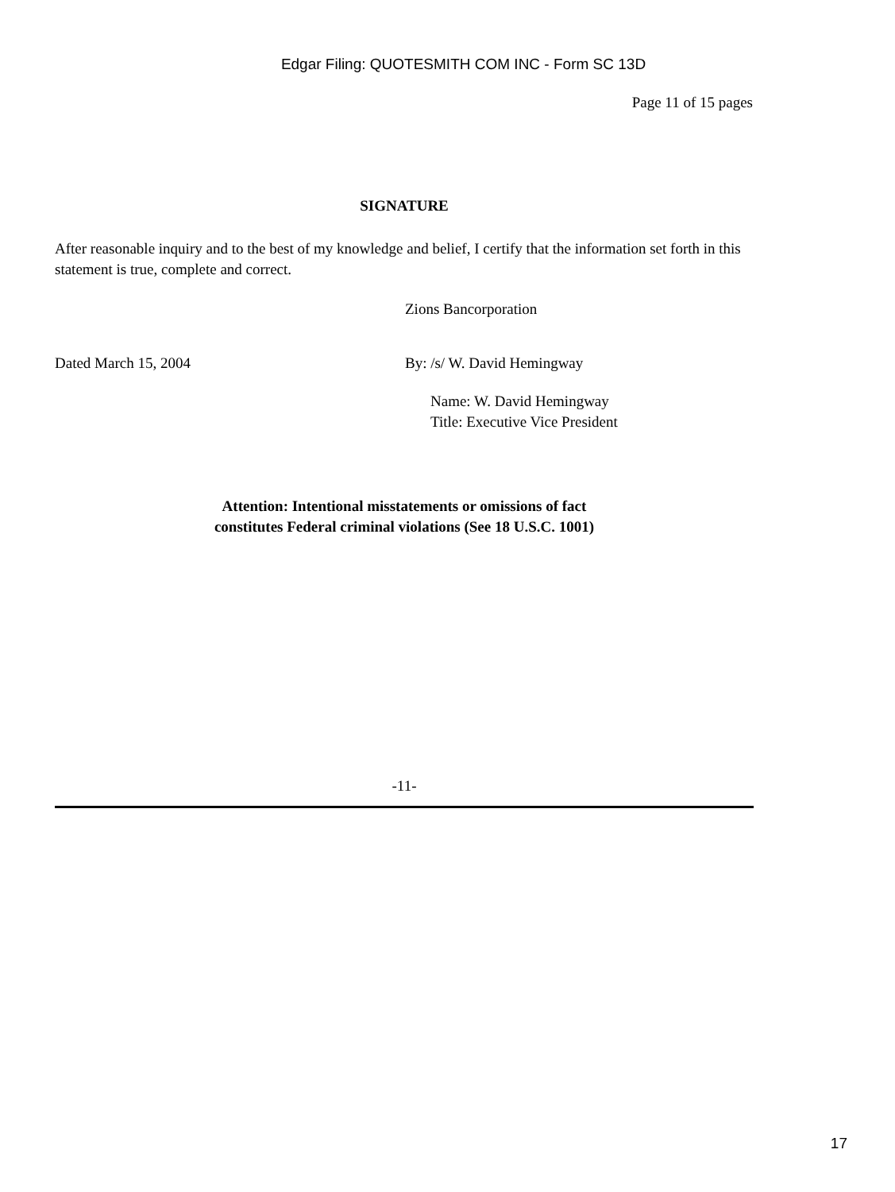Edgar Filing: QUOTESMITH COM INC - Form SC 13D
Page 11 of 15 pages
SIGNATURE
After reasonable inquiry and to the best of my knowledge and belief, I certify that the information set forth in this statement is true, complete and correct.
Zions Bancorporation
Dated March 15, 2004 By: /s/ W. David Hemingway
Name: W. David Hemingway
Title: Executive Vice President
Attention: Intentional misstatements or omissions of fact
constitutes Federal criminal violations (See 18 U.S.C. 1001)
-11-
17